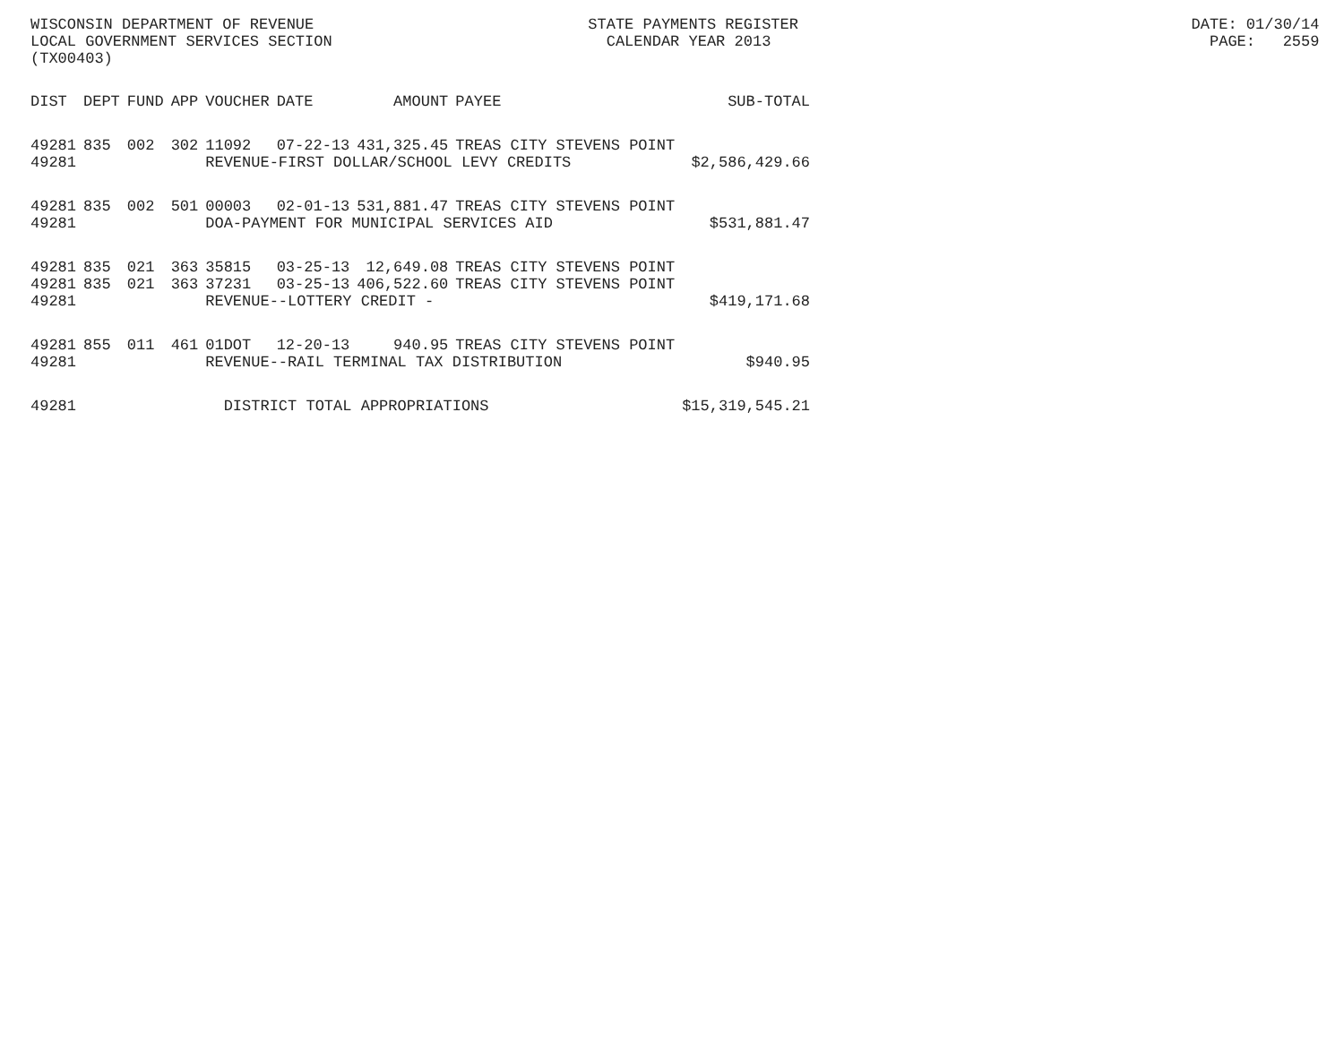WISCONSIN DEPARTMENT OF REVENUE STATE PAYMENTS REGISTER DATE: 01/30/14 LOCAL GOVERNMENT SERVICES SECTION CALENDAR YEAR 2013 PAGE: 2559 (TX00403)
| DIST | DEPT | FUND | APP | VOUCHER | DATE | AMOUNT | PAYEE | SUB-TOTAL |
| --- | --- | --- | --- | --- | --- | --- | --- | --- |
| 49281 | 835 | 002 | 302 | 11092 | 07-22-13 | 431,325.45 | TREAS CITY STEVENS POINT | |
| 49281 | | | | REVENUE-FIRST DOLLAR/SCHOOL LEVY CREDITS | | | | $2,586,429.66 |
| 49281 | 835 | 002 | 501 | 00003 | 02-01-13 | 531,881.47 | TREAS CITY STEVENS POINT | |
| 49281 | | | | DOA-PAYMENT FOR MUNICIPAL SERVICES AID | | | | $531,881.47 |
| 49281 | 835 | 021 | 363 | 35815 | 03-25-13 | 12,649.08 | TREAS CITY STEVENS POINT | |
| 49281 | 835 | 021 | 363 | 37231 | 03-25-13 | 406,522.60 | TREAS CITY STEVENS POINT | |
| 49281 | | | | REVENUE--LOTTERY CREDIT - | | | | $419,171.68 |
| 49281 | 855 | 011 | 461 | 01DOT | 12-20-13 | 940.95 | TREAS CITY STEVENS POINT | |
| 49281 | | | | REVENUE--RAIL TERMINAL TAX DISTRIBUTION | | | | $940.95 |
| 49281 | | | | DISTRICT TOTAL APPROPRIATIONS | | | | $15,319,545.21 |